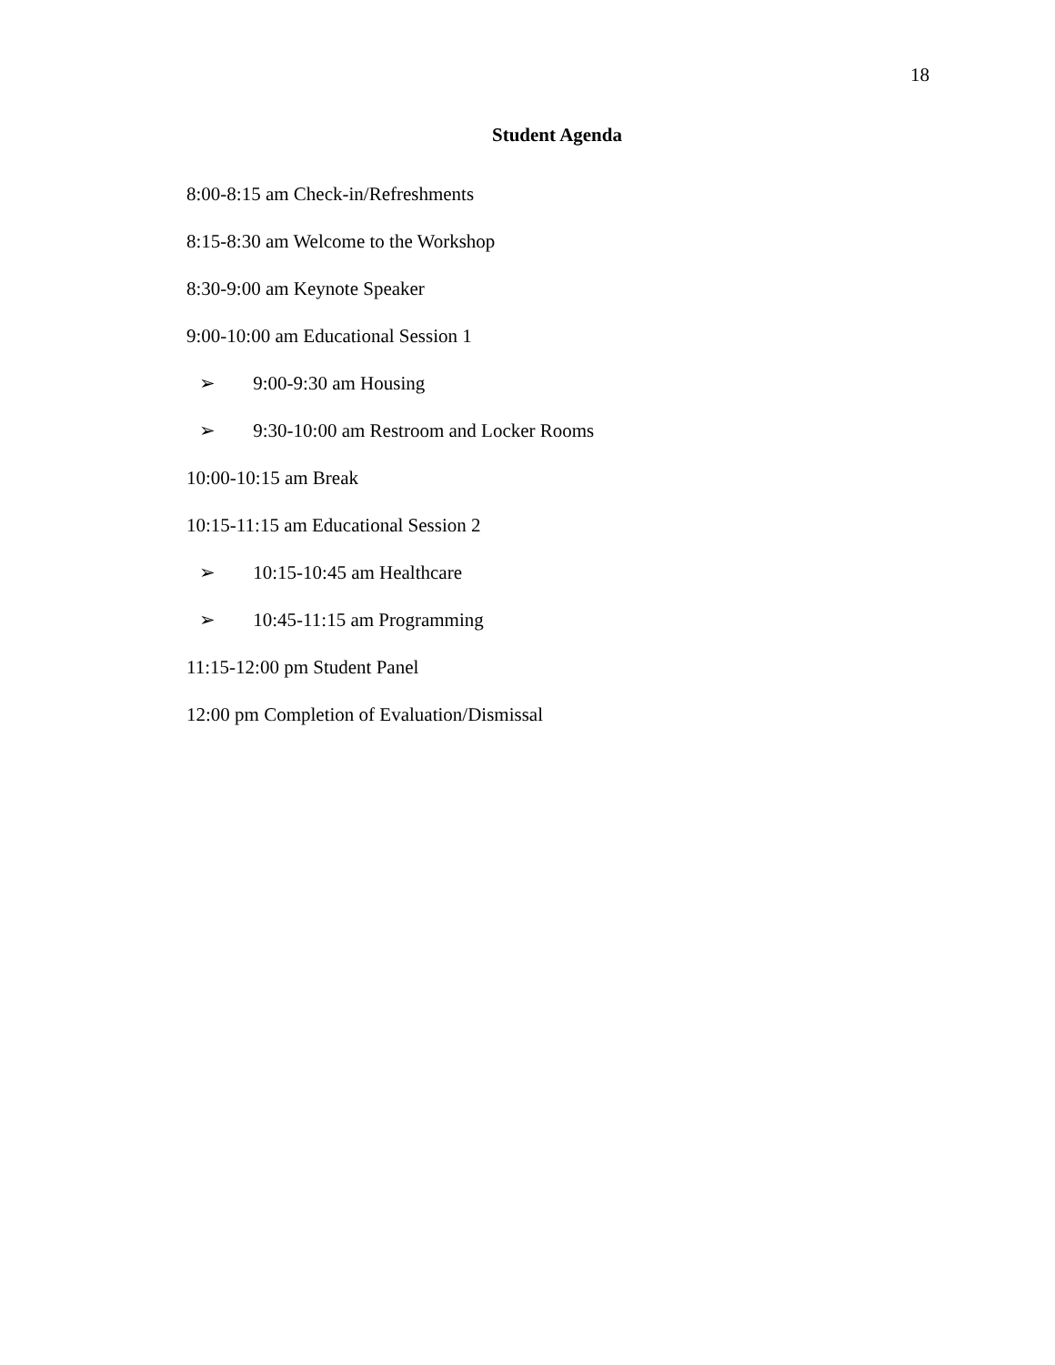18
Student Agenda
8:00-8:15 am Check-in/Refreshments
8:15-8:30 am Welcome to the Workshop
8:30-9:00 am Keynote Speaker
9:00-10:00 am Educational Session 1
➢ 9:00-9:30 am Housing
➢ 9:30-10:00 am Restroom and Locker Rooms
10:00-10:15 am Break
10:15-11:15 am Educational Session 2
➢ 10:15-10:45 am Healthcare
➢ 10:45-11:15 am Programming
11:15-12:00 pm Student Panel
12:00 pm Completion of Evaluation/Dismissal